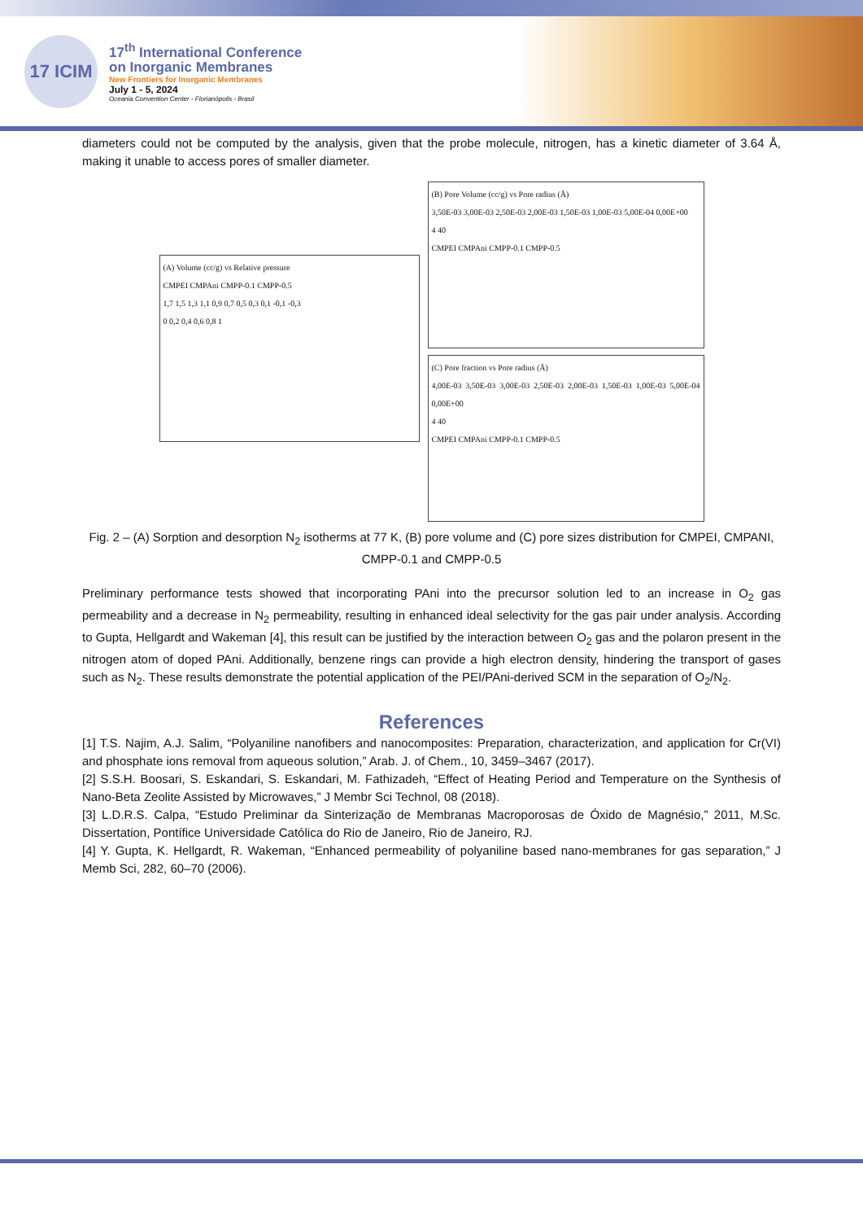17 ICIM
17<sup>th</sup> International Conference
on Inorganic Membranes
New Frontiers for Inorganic Membranes
July 1 - 5, 2024
Oceania Convention Center - Florianópolis - Brasil
diameters could not be computed by the analysis, given that the probe molecule, nitrogen, has a kinetic diameter of 3.64 Å, making it unable to access pores of smaller diameter.
(A) Volume (cc/g) vs Relative pressure
CMPEI CMPAni CMPP-0.1 CMPP-0.5
1,7 1,5 1,3 1,1 0,9 0,7 0,5 0,3 0,1 -0,1 -0,3
0 0,2 0,4 0,6 0,8 1
(B) Pore Volume (cc/g) vs Pore radius (Å)
3,50E-03 3,00E-03 2,50E-03 2,00E-03 1,50E-03 1,00E-03 5,00E-04 0,00E+00
4 40
CMPEI CMPAni CMPP-0.1 CMPP-0.5
(C) Pore fraction vs Pore radius (Å)
4,00E-03 3,50E-03 3,00E-03 2,50E-03 2,00E-03 1,50E-03 1,00E-03 5,00E-04 0,00E+00
4 40
CMPEI CMPAni CMPP-0.1 CMPP-0.5
Fig. 2 – (A) Sorption and desorption N<sub>2</sub> isotherms at 77 K, (B) pore volume and (C) pore sizes distribution for CMPEI, CMPANI, CMPP-0.1 and CMPP-0.5
Preliminary performance tests showed that incorporating PAni into the precursor solution led to an increase in O<sub>2</sub> gas permeability and a decrease in N<sub>2</sub> permeability, resulting in enhanced ideal selectivity for the gas pair under analysis. According to Gupta, Hellgardt and Wakeman [4], this result can be justified by the interaction between O<sub>2</sub> gas and the polaron present in the nitrogen atom of doped PAni. Additionally, benzene rings can provide a high electron density, hindering the transport of gases such as N<sub>2</sub>. These results demonstrate the potential application of the PEI/PAni-derived SCM in the separation of O<sub>2</sub>/N<sub>2</sub>.
References
[1] T.S. Najim, A.J. Salim, “Polyaniline nanofibers and nanocomposites: Preparation, characterization, and application for Cr(VI) and phosphate ions removal from aqueous solution,” Arab. J. of Chem., 10, 3459–3467 (2017).
[2] S.S.H. Boosari, S. Eskandari, S. Eskandari, M. Fathizadeh, “Effect of Heating Period and Temperature on the Synthesis of Nano-Beta Zeolite Assisted by Microwaves,” J Membr Sci Technol, 08 (2018).
[3] L.D.R.S. Calpa, “Estudo Preliminar da Sinterização de Membranas Macroporosas de Óxido de Magnésio,” 2011, M.Sc. Dissertation, Pontífice Universidade Católica do Rio de Janeiro, Rio de Janeiro, RJ.
[4] Y. Gupta, K. Hellgardt, R. Wakeman, “Enhanced permeability of polyaniline based nano-membranes for gas separation,” J Memb Sci, 282, 60–70 (2006).